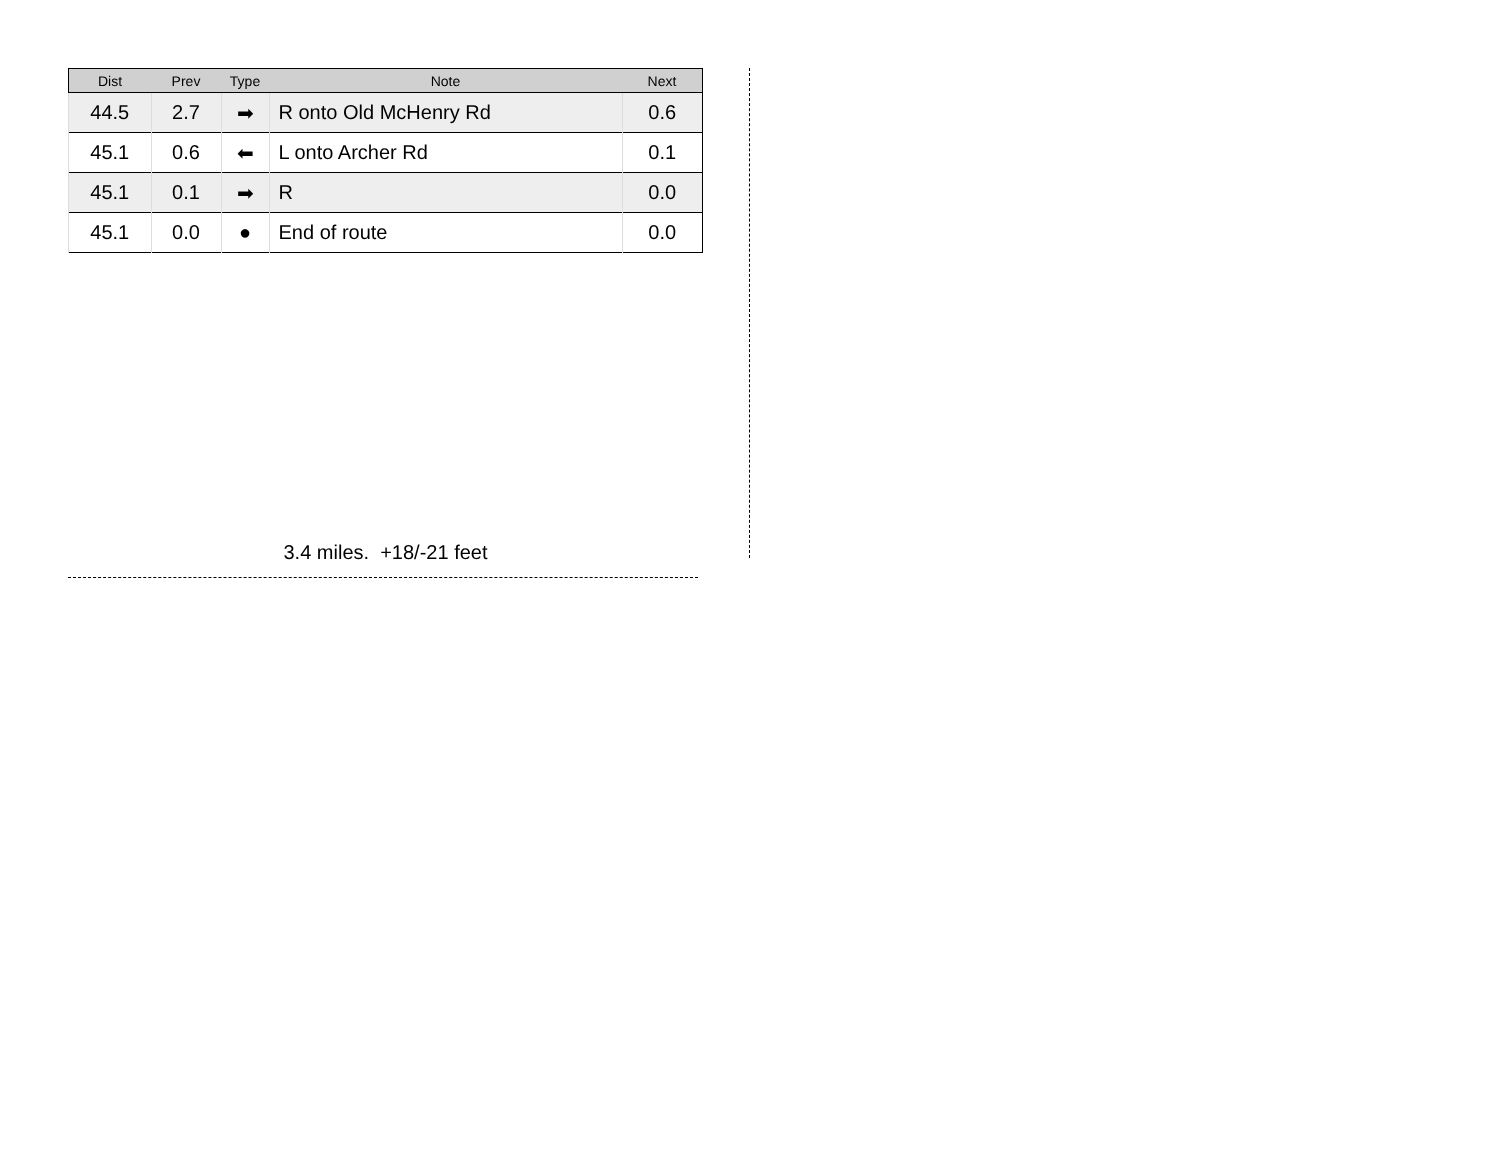| Dist | Prev | Type | Note | Next |
| --- | --- | --- | --- | --- |
| 44.5 | 2.7 | ➡ | R onto Old McHenry Rd | 0.6 |
| 45.1 | 0.6 | ⬅ | L onto Archer Rd | 0.1 |
| 45.1 | 0.1 | ➡ | R | 0.0 |
| 45.1 | 0.0 | ● | End of route | 0.0 |
3.4 miles. +18/-21 feet